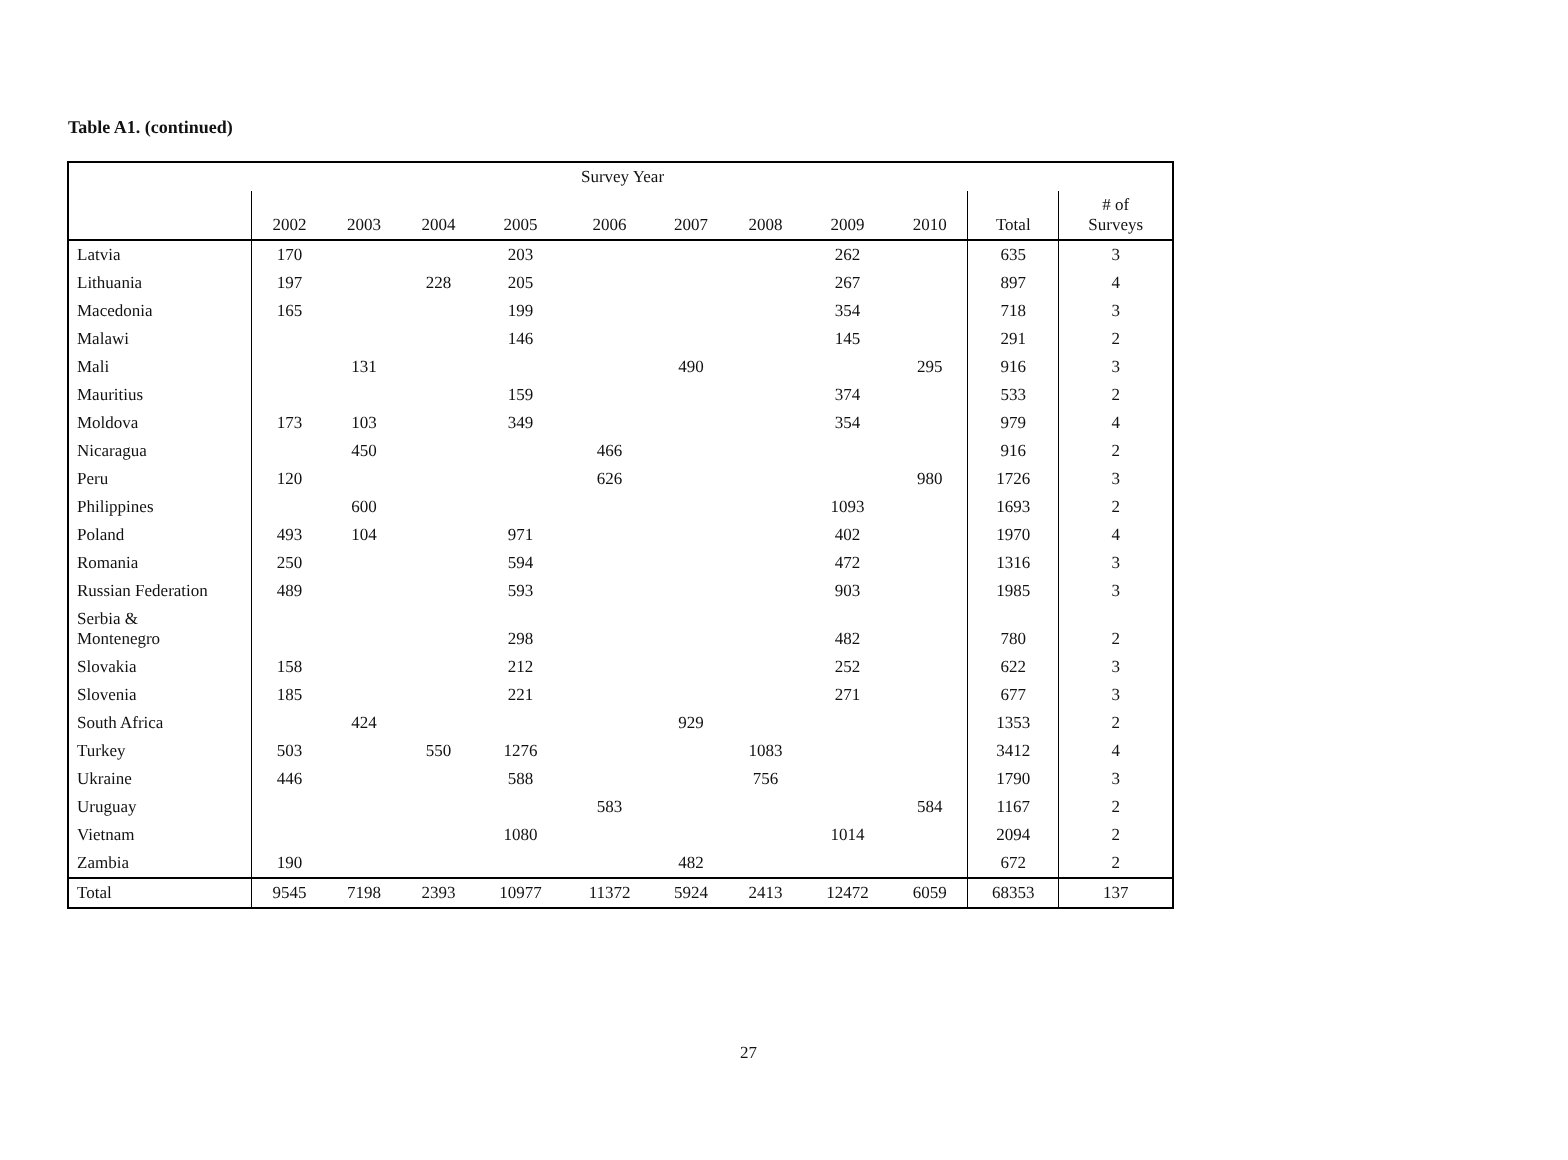Table A1. (continued)
| Survey Year | | | | | | | | | | | |
| --- | --- | --- | --- | --- | --- | --- | --- | --- | --- | --- | --- |
| | 2002 | 2003 | 2004 | 2005 | 2006 | 2007 | 2008 | 2009 | 2010 | Total | # of Surveys |
| Latvia | 170 | | | 203 | | | | 262 | | 635 | 3 |
| Lithuania | 197 | | 228 | 205 | | | | 267 | | 897 | 4 |
| Macedonia | 165 | | | 199 | | | | 354 | | 718 | 3 |
| Malawi | | | | 146 | | | | 145 | | 291 | 2 |
| Mali | | 131 | | | | 490 | | | 295 | 916 | 3 |
| Mauritius | | | | 159 | | | | 374 | | 533 | 2 |
| Moldova | 173 | 103 | | 349 | | | | 354 | | 979 | 4 |
| Nicaragua | | 450 | | | 466 | | | | | 916 | 2 |
| Peru | 120 | | | | 626 | | | | 980 | 1726 | 3 |
| Philippines | | 600 | | | | | | 1093 | | 1693 | 2 |
| Poland | 493 | 104 | | 971 | | | | 402 | | 1970 | 4 |
| Romania | 250 | | | 594 | | | | 472 | | 1316 | 3 |
| Russian Federation | 489 | | | 593 | | | | 903 | | 1985 | 3 |
| Serbia & Montenegro | | | | 298 | | | | 482 | | 780 | 2 |
| Slovakia | 158 | | | 212 | | | | 252 | | 622 | 3 |
| Slovenia | 185 | | | 221 | | | | 271 | | 677 | 3 |
| South Africa | | 424 | | | | 929 | | | | 1353 | 2 |
| Turkey | 503 | | 550 | 1276 | | | 1083 | | | 3412 | 4 |
| Ukraine | 446 | | | 588 | | | 756 | | | 1790 | 3 |
| Uruguay | | | | | 583 | | | | 584 | 1167 | 2 |
| Vietnam | | | | 1080 | | | | 1014 | | 2094 | 2 |
| Zambia | 190 | | | | | 482 | | | | 672 | 2 |
| Total | 9545 | 7198 | 2393 | 10977 | 11372 | 5924 | 2413 | 12472 | 6059 | 68353 | 137 |
27